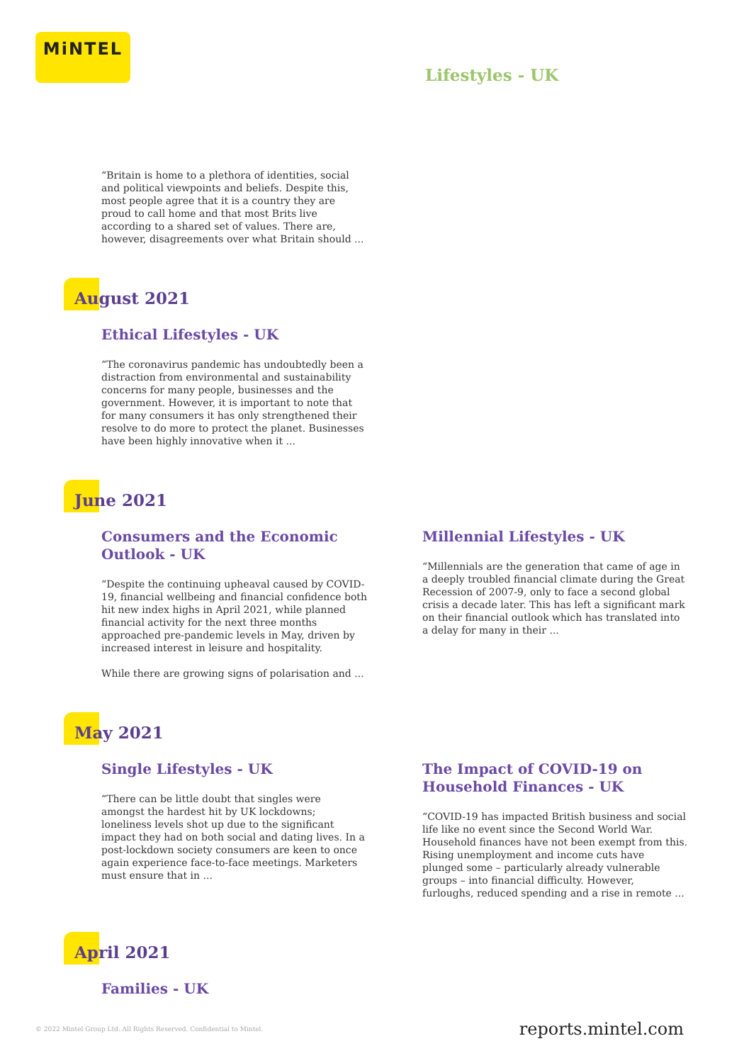MiNTEL
Lifestyles - UK
“Britain is home to a plethora of identities, social and political viewpoints and beliefs. Despite this, most people agree that it is a country they are proud to call home and that most Brits live according to a shared set of values. There are, however, disagreements over what Britain should ...
August 2021
Ethical Lifestyles - UK
“The coronavirus pandemic has undoubtedly been a distraction from environmental and sustainability concerns for many people, businesses and the government. However, it is important to note that for many consumers it has only strengthened their resolve to do more to protect the planet. Businesses have been highly innovative when it ...
June 2021
Consumers and the Economic Outlook - UK
“Despite the continuing upheaval caused by COVID-19, financial wellbeing and financial confidence both hit new index highs in April 2021, while planned financial activity for the next three months approached pre-pandemic levels in May, driven by increased interest in leisure and hospitality.
While there are growing signs of polarisation and ...
Millennial Lifestyles - UK
“Millennials are the generation that came of age in a deeply troubled financial climate during the Great Recession of 2007-9, only to face a second global crisis a decade later. This has left a significant mark on their financial outlook which has translated into a delay for many in their ...
May 2021
Single Lifestyles - UK
“There can be little doubt that singles were amongst the hardest hit by UK lockdowns; loneliness levels shot up due to the significant impact they had on both social and dating lives. In a post-lockdown society consumers are keen to once again experience face-to-face meetings. Marketers must ensure that in ...
The Impact of COVID-19 on Household Finances - UK
“COVID-19 has impacted British business and social life like no event since the Second World War. Household finances have not been exempt from this. Rising unemployment and income cuts have plunged some – particularly already vulnerable groups – into financial difficulty. However, furloughs, reduced spending and a rise in remote ...
April 2021
Families - UK
© 2022 Mintel Group Ltd. All Rights Reserved. Confidential to Mintel. reports.mintel.com